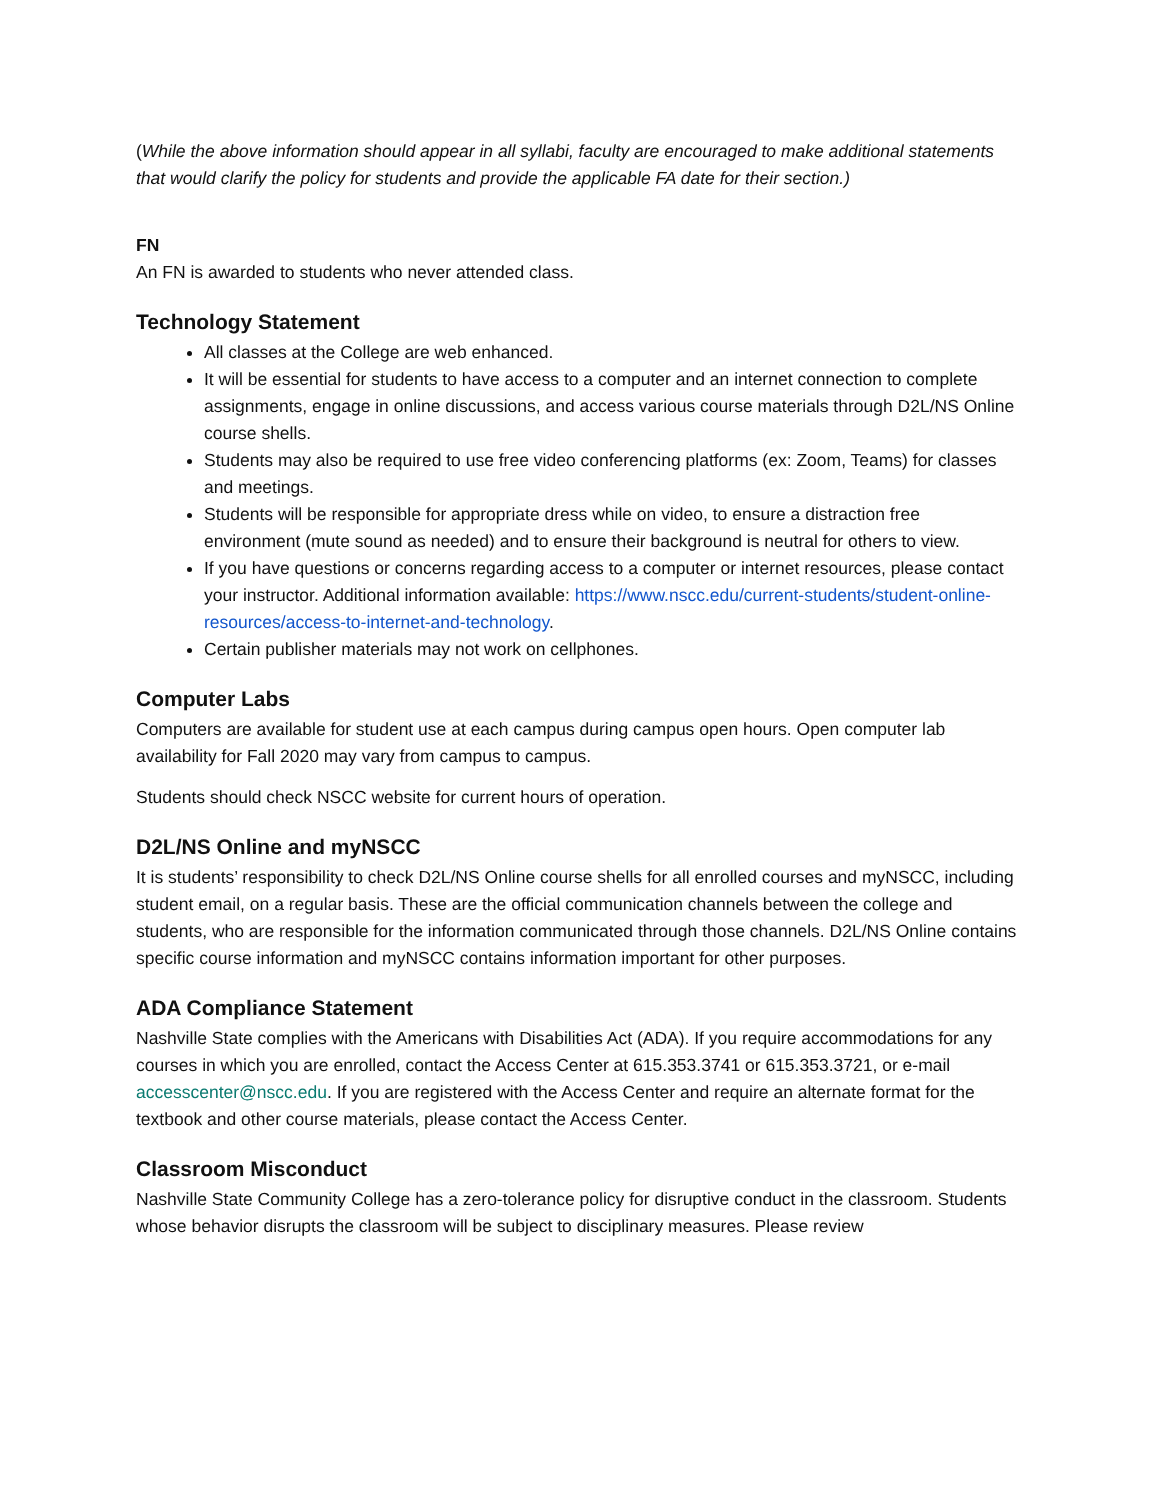(While the above information should appear in all syllabi, faculty are encouraged to make additional statements that would clarify the policy for students and provide the applicable FA date for their section.)
FN
An FN is awarded to students who never attended class.
Technology Statement
All classes at the College are web enhanced.
It will be essential for students to have access to a computer and an internet connection to complete assignments, engage in online discussions, and access various course materials through D2L/NS Online course shells.
Students may also be required to use free video conferencing platforms (ex: Zoom, Teams) for classes and meetings.
Students will be responsible for appropriate dress while on video, to ensure a distraction free environment (mute sound as needed) and to ensure their background is neutral for others to view.
If you have questions or concerns regarding access to a computer or internet resources, please contact your instructor. Additional information available: https://www.nscc.edu/current-students/student-online-resources/access-to-internet-and-technology.
Certain publisher materials may not work on cellphones.
Computer Labs
Computers are available for student use at each campus during campus open hours. Open computer lab availability for Fall 2020 may vary from campus to campus.
Students should check NSCC website for current hours of operation.
D2L/NS Online and myNSCC
It is students’ responsibility to check D2L/NS Online course shells for all enrolled courses and myNSCC, including student email, on a regular basis. These are the official communication channels between the college and students, who are responsible for the information communicated through those channels. D2L/NS Online contains specific course information and myNSCC contains information important for other purposes.
ADA Compliance Statement
Nashville State complies with the Americans with Disabilities Act (ADA). If you require accommodations for any courses in which you are enrolled, contact the Access Center at 615.353.3741 or 615.353.3721, or e-mail accesscenter@nscc.edu. If you are registered with the Access Center and require an alternate format for the textbook and other course materials, please contact the Access Center.
Classroom Misconduct
Nashville State Community College has a zero-tolerance policy for disruptive conduct in the classroom. Students whose behavior disrupts the classroom will be subject to disciplinary measures. Please review